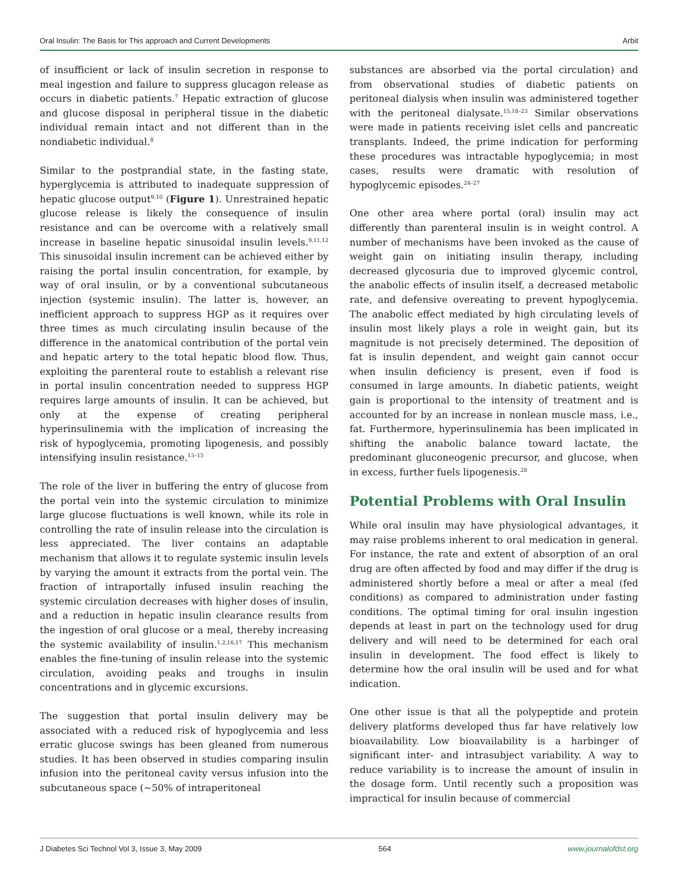Oral Insulin: The Basis for This approach and Current Developments Arbit
of insufficient or lack of insulin secretion in response to meal ingestion and failure to suppress glucagon release as occurs in diabetic patients.<sup>7</sup> Hepatic extraction of glucose and glucose disposal in peripheral tissue in the diabetic individual remain intact and not different than in the nondiabetic individual.<sup>8</sup>
Similar to the postprandial state, in the fasting state, hyperglycemia is attributed to inadequate suppression of hepatic glucose output<sup>9,10</sup> (Figure 1). Unrestrained hepatic glucose release is likely the consequence of insulin resistance and can be overcome with a relatively small increase in baseline hepatic sinusoidal insulin levels.<sup>9,11,12</sup> This sinusoidal insulin increment can be achieved either by raising the portal insulin concentration, for example, by way of oral insulin, or by a conventional subcutaneous injection (systemic insulin). The latter is, however, an inefficient approach to suppress HGP as it requires over three times as much circulating insulin because of the difference in the anatomical contribution of the portal vein and hepatic artery to the total hepatic blood flow. Thus, exploiting the parenteral route to establish a relevant rise in portal insulin concentration needed to suppress HGP requires large amounts of insulin. It can be achieved, but only at the expense of creating peripheral hyperinsulinemia with the implication of increasing the risk of hypoglycemia, promoting lipogenesis, and possibly intensifying insulin resistance.<sup>13–15</sup>
The role of the liver in buffering the entry of glucose from the portal vein into the systemic circulation to minimize large glucose fluctuations is well known, while its role in controlling the rate of insulin release into the circulation is less appreciated. The liver contains an adaptable mechanism that allows it to regulate systemic insulin levels by varying the amount it extracts from the portal vein. The fraction of intraportally infused insulin reaching the systemic circulation decreases with higher doses of insulin, and a reduction in hepatic insulin clearance results from the ingestion of oral glucose or a meal, thereby increasing the systemic availability of insulin.<sup>1,2,16,17</sup> This mechanism enables the fine-tuning of insulin release into the systemic circulation, avoiding peaks and troughs in insulin concentrations and in glycemic excursions.
The suggestion that portal insulin delivery may be associated with a reduced risk of hypoglycemia and less erratic glucose swings has been gleaned from numerous studies. It has been observed in studies comparing insulin infusion into the peritoneal cavity versus infusion into the subcutaneous space (~50% of intraperitoneal
substances are absorbed via the portal circulation) and from observational studies of diabetic patients on peritoneal dialysis when insulin was administered together with the peritoneal dialysate.<sup>15,18–23</sup> Similar observations were made in patients receiving islet cells and pancreatic transplants. Indeed, the prime indication for performing these procedures was intractable hypoglycemia; in most cases, results were dramatic with resolution of hypoglycemic episodes.<sup>24–27</sup>
One other area where portal (oral) insulin may act differently than parenteral insulin is in weight control. A number of mechanisms have been invoked as the cause of weight gain on initiating insulin therapy, including decreased glycosuria due to improved glycemic control, the anabolic effects of insulin itself, a decreased metabolic rate, and defensive overeating to prevent hypoglycemia. The anabolic effect mediated by high circulating levels of insulin most likely plays a role in weight gain, but its magnitude is not precisely determined. The deposition of fat is insulin dependent, and weight gain cannot occur when insulin deficiency is present, even if food is consumed in large amounts. In diabetic patients, weight gain is proportional to the intensity of treatment and is accounted for by an increase in nonlean muscle mass, i.e., fat. Furthermore, hyperinsulinemia has been implicated in shifting the anabolic balance toward lactate, the predominant gluconeogenic precursor, and glucose, when in excess, further fuels lipogenesis.<sup>28</sup>
Potential Problems with Oral Insulin
While oral insulin may have physiological advantages, it may raise problems inherent to oral medication in general. For instance, the rate and extent of absorption of an oral drug are often affected by food and may differ if the drug is administered shortly before a meal or after a meal (fed conditions) as compared to administration under fasting conditions. The optimal timing for oral insulin ingestion depends at least in part on the technology used for drug delivery and will need to be determined for each oral insulin in development. The food effect is likely to determine how the oral insulin will be used and for what indication.
One other issue is that all the polypeptide and protein delivery platforms developed thus far have relatively low bioavailability. Low bioavailability is a harbinger of significant inter- and intrasubject variability. A way to reduce variability is to increase the amount of insulin in the dosage form. Until recently such a proposition was impractical for insulin because of commercial
J Diabetes Sci Technol Vol 3, Issue 3, May 2009 564 www.journalofdst.org